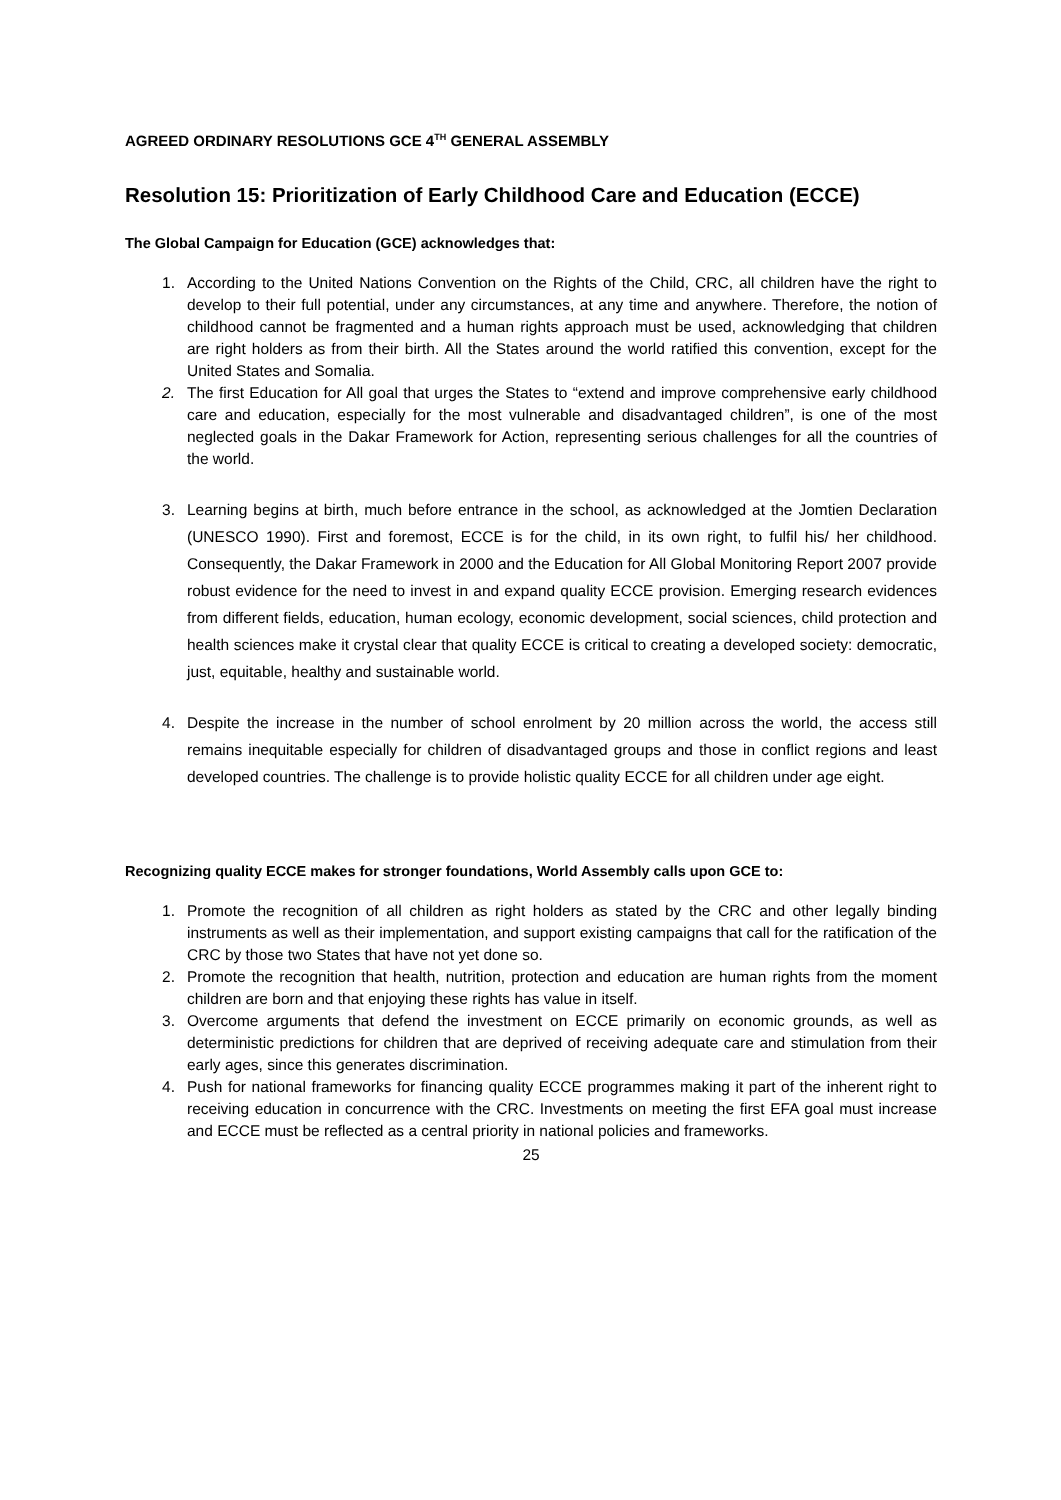AGREED ORDINARY RESOLUTIONS GCE 4<sup>TH</sup> GENERAL ASSEMBLY
Resolution 15: Prioritization of Early Childhood Care and Education (ECCE)
The Global Campaign for Education (GCE) acknowledges that:
1. According to the United Nations Convention on the Rights of the Child, CRC, all children have the right to develop to their full potential, under any circumstances, at any time and anywhere. Therefore, the notion of childhood cannot be fragmented and a human rights approach must be used, acknowledging that children are right holders as from their birth. All the States around the world ratified this convention, except for the United States and Somalia.
2. The first Education for All goal that urges the States to “extend and improve comprehensive early childhood care and education, especially for the most vulnerable and disadvantaged children”, is one of the most neglected goals in the Dakar Framework for Action, representing serious challenges for all the countries of the world.
3. Learning begins at birth, much before entrance in the school, as acknowledged at the Jomtien Declaration (UNESCO 1990). First and foremost, ECCE is for the child, in its own right, to fulfil his/ her childhood. Consequently, the Dakar Framework in 2000 and the Education for All Global Monitoring Report 2007 provide robust evidence for the need to invest in and expand quality ECCE provision. Emerging research evidences from different fields, education, human ecology, economic development, social sciences, child protection and health sciences make it crystal clear that quality ECCE is critical to creating a developed society: democratic, just, equitable, healthy and sustainable world.
4. Despite the increase in the number of school enrolment by 20 million across the world, the access still remains inequitable especially for children of disadvantaged groups and those in conflict regions and least developed countries. The challenge is to provide holistic quality ECCE for all children under age eight.
Recognizing quality ECCE makes for stronger foundations, World Assembly calls upon GCE to:
1. Promote the recognition of all children as right holders as stated by the CRC and other legally binding instruments as well as their implementation, and support existing campaigns that call for the ratification of the CRC by those two States that have not yet done so.
2. Promote the recognition that health, nutrition, protection and education are human rights from the moment children are born and that enjoying these rights has value in itself.
3. Overcome arguments that defend the investment on ECCE primarily on economic grounds, as well as deterministic predictions for children that are deprived of receiving adequate care and stimulation from their early ages, since this generates discrimination.
4. Push for national frameworks for financing quality ECCE programmes making it part of the inherent right to receiving education in concurrence with the CRC. Investments on meeting the first EFA goal must increase and ECCE must be reflected as a central priority in national policies and frameworks.
25